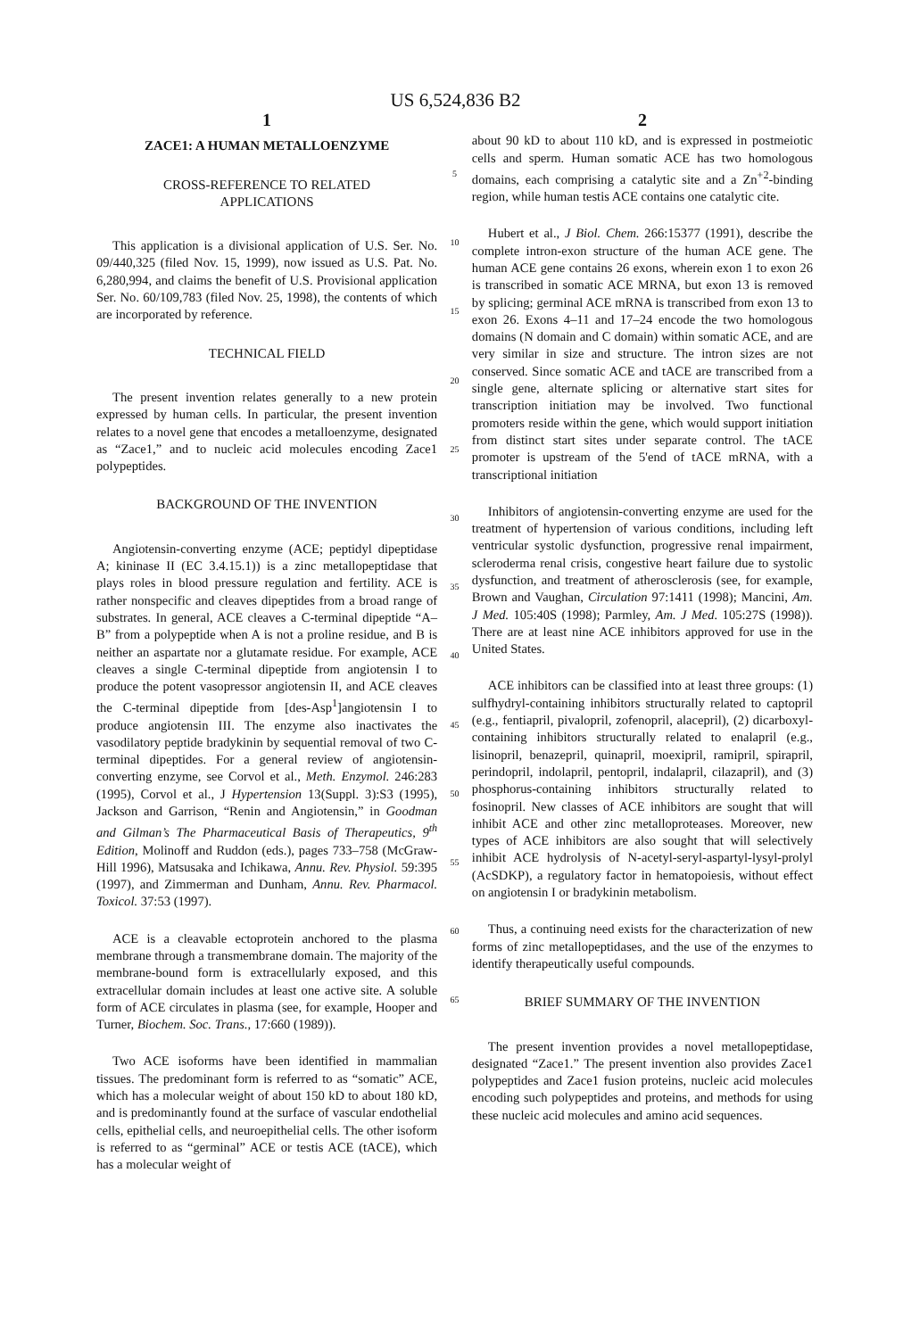US 6,524,836 B2
1
ZACE1: A HUMAN METALLOENZYME
CROSS-REFERENCE TO RELATED
APPLICATIONS
This application is a divisional application of U.S. Ser. No. 09/440,325 (filed Nov. 15, 1999), now issued as U.S. Pat. No. 6,280,994, and claims the benefit of U.S. Provisional application Ser. No. 60/109,783 (filed Nov. 25, 1998), the contents of which are incorporated by reference.
TECHNICAL FIELD
The present invention relates generally to a new protein expressed by human cells. In particular, the present invention relates to a novel gene that encodes a metalloenzyme, designated as “Zace1,” and to nucleic acid molecules encoding Zace1 polypeptides.
BACKGROUND OF THE INVENTION
Angiotensin-converting enzyme (ACE; peptidyl dipeptidase A; kininase II (EC 3.4.15.1)) is a zinc metallopeptidase that plays roles in blood pressure regulation and fertility. ACE is rather nonspecific and cleaves dipeptides from a broad range of substrates. In general, ACE cleaves a C-terminal dipeptide “A–B” from a polypeptide when A is not a proline residue, and B is neither an aspartate nor a glutamate residue. For example, ACE cleaves a single C-terminal dipeptide from angiotensin I to produce the potent vasopressor angiotensin II, and ACE cleaves the C-terminal dipeptide from [des-Asp<sup>1</sup>]angiotensin I to produce angiotensin III. The enzyme also inactivates the vasodilatory peptide bradykinin by sequential removal of two C-terminal dipeptides. For a general review of angiotensin-converting enzyme, see Corvol et al., Meth. Enzymol. 246:283 (1995), Corvol et al., J Hypertension 13(Suppl. 3):S3 (1995), Jackson and Garrison, “Renin and Angiotensin,” in Goodman and Gilman’s The Pharmaceutical Basis of Therapeutics, 9<sup>th</sup> Edition, Molinoff and Ruddon (eds.), pages 733–758 (McGraw-Hill 1996), Matsusaka and Ichikawa, Annu. Rev. Physiol. 59:395 (1997), and Zimmerman and Dunham, Annu. Rev. Pharmacol. Toxicol. 37:53 (1997).
ACE is a cleavable ectoprotein anchored to the plasma membrane through a transmembrane domain. The majority of the membrane-bound form is extracellularly exposed, and this extracellular domain includes at least one active site. A soluble form of ACE circulates in plasma (see, for example, Hooper and Turner, Biochem. Soc. Trans., 17:660 (1989)).
Two ACE isoforms have been identified in mammalian tissues. The predominant form is referred to as “somatic” ACE, which has a molecular weight of about 150 kD to about 180 kD, and is predominantly found at the surface of vascular endothelial cells, epithelial cells, and neuroepithelial cells. The other isoform is referred to as “germinal” ACE or testis ACE (tACE), which has a molecular weight of
5
10
15
20
25
30
35
40
45
50
55
60
65
2
about 90 kD to about 110 kD, and is expressed in postmeiotic cells and sperm. Human somatic ACE has two homologous domains, each comprising a catalytic site and a Zn<sup>+2</sup>-binding region, while human testis ACE contains one catalytic cite.
Hubert et al., J Biol. Chem. 266:15377 (1991), describe the complete intron-exon structure of the human ACE gene. The human ACE gene contains 26 exons, wherein exon 1 to exon 26 is transcribed in somatic ACE MRNA, but exon 13 is removed by splicing; germinal ACE mRNA is transcribed from exon 13 to exon 26. Exons 4–11 and 17–24 encode the two homologous domains (N domain and C domain) within somatic ACE, and are very similar in size and structure. The intron sizes are not conserved. Since somatic ACE and tACE are transcribed from a single gene, alternate splicing or alternative start sites for transcription initiation may be involved. Two functional promoters reside within the gene, which would support initiation from distinct start sites under separate control. The tACE promoter is upstream of the 5'end of tACE mRNA, with a transcriptional initiation
Inhibitors of angiotensin-converting enzyme are used for the treatment of hypertension of various conditions, including left ventricular systolic dysfunction, progressive renal impairment, scleroderma renal crisis, congestive heart failure due to systolic dysfunction, and treatment of atherosclerosis (see, for example, Brown and Vaughan, Circulation 97:1411 (1998); Mancini, Am. J Med. 105:40S (1998); Parmley, Am. J Med. 105:27S (1998)). There are at least nine ACE inhibitors approved for use in the United States.
ACE inhibitors can be classified into at least three groups: (1) sulfhydryl-containing inhibitors structurally related to captopril (e.g., fentiapril, pivalopril, zofenopril, alacepril), (2) dicarboxyl-containing inhibitors structurally related to enalapril (e.g., lisinopril, benazepril, quinapril, moexipril, ramipril, spirapril, perindopril, indolapril, pentopril, indalapril, cilazapril), and (3) phosphorus-containing inhibitors structurally related to fosinopril. New classes of ACE inhibitors are sought that will inhibit ACE and other zinc metalloproteases. Moreover, new types of ACE inhibitors are also sought that will selectively inhibit ACE hydrolysis of N-acetyl-seryl-aspartyl-lysyl-prolyl (AcSDKP), a regulatory factor in hematopoiesis, without effect on angiotensin I or bradykinin metabolism.
Thus, a continuing need exists for the characterization of new forms of zinc metallopeptidases, and the use of the enzymes to identify therapeutically useful compounds.
BRIEF SUMMARY OF THE INVENTION
The present invention provides a novel metallopeptidase, designated “Zace1.” The present invention also provides Zace1 polypeptides and Zace1 fusion proteins, nucleic acid molecules encoding such polypeptides and proteins, and methods for using these nucleic acid molecules and amino acid sequences.